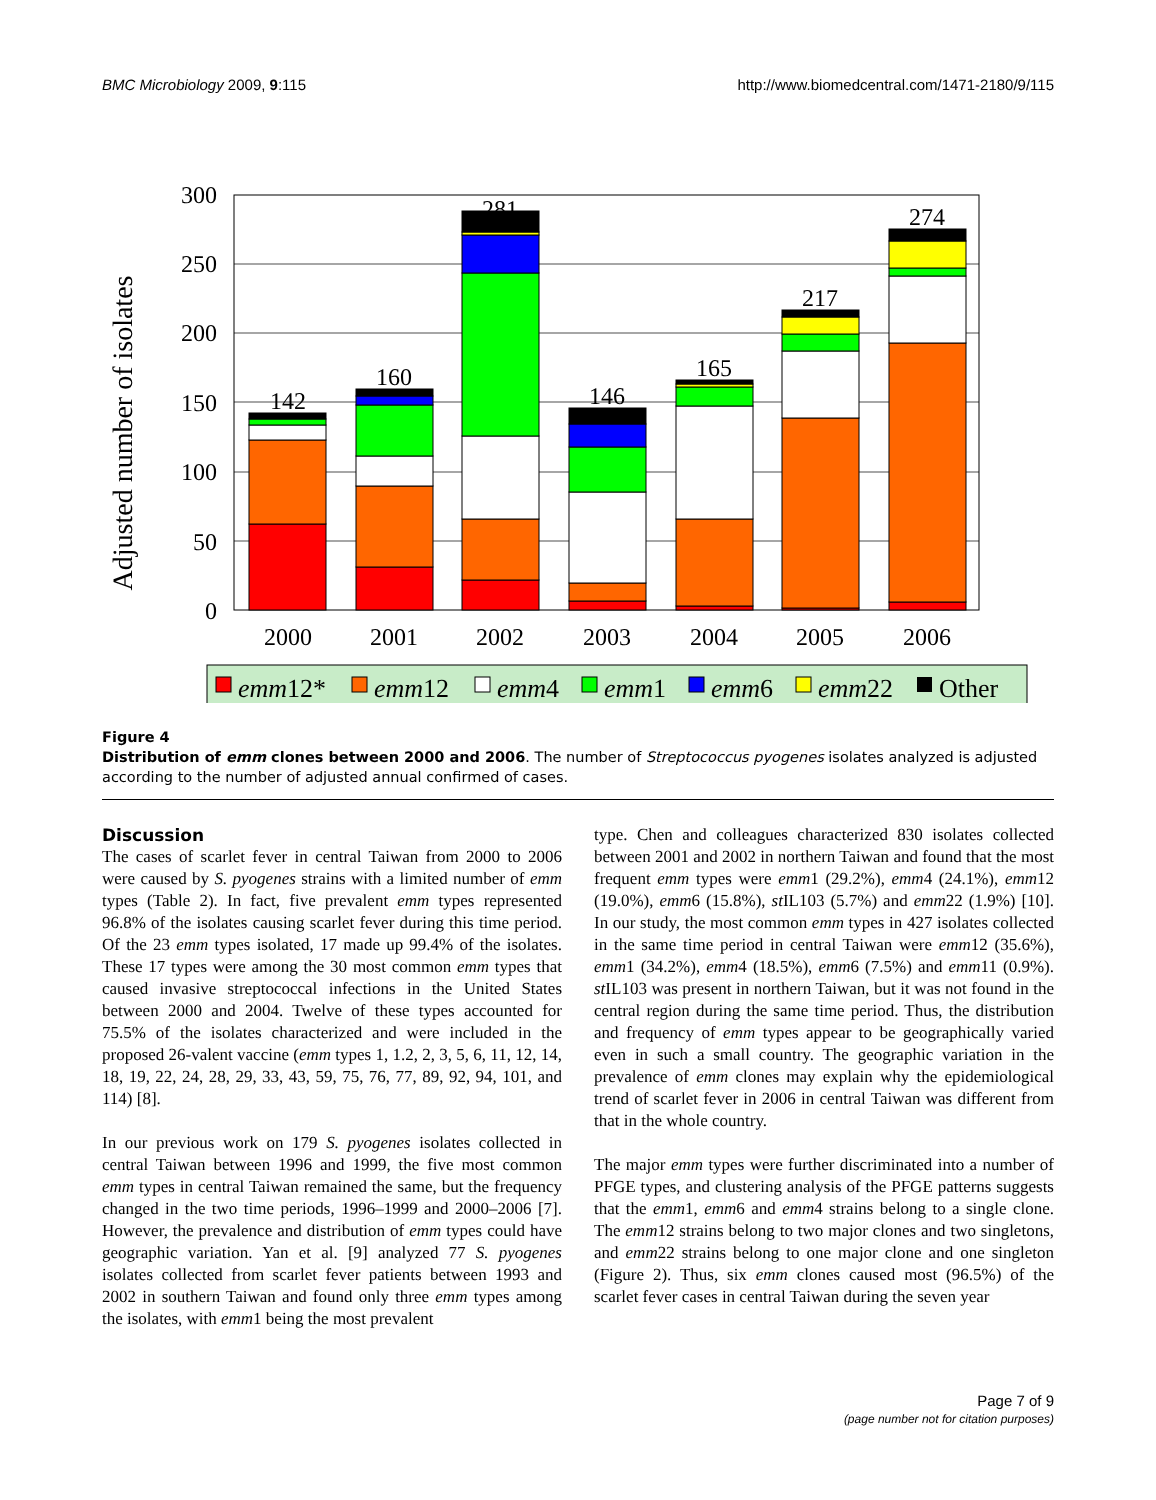BMC Microbiology 2009, 9:115 http://www.biomedcentral.com/1471-2180/9/115
Adjusted number of isolates
300
250
200
150
100
50
0
142
160
281
146
165
217
274
2000
2001
2002
2003
2004
2005
2006
emm12*
emm12
emm4
emm1
emm6
emm22
Other
Figure 4
Distribution of emm clones between 2000 and 2006. The number of Streptococcus pyogenes isolates analyzed is adjusted according to the number of adjusted annual confirmed of cases.
Discussion
The cases of scarlet fever in central Taiwan from 2000 to 2006 were caused by S. pyogenes strains with a limited number of emm types (Table 2). In fact, five prevalent emm types represented 96.8% of the isolates causing scarlet fever during this time period. Of the 23 emm types isolated, 17 made up 99.4% of the isolates. These 17 types were among the 30 most common emm types that caused invasive streptococcal infections in the United States between 2000 and 2004. Twelve of these types accounted for 75.5% of the isolates characterized and were included in the proposed 26-valent vaccine (emm types 1, 1.2, 2, 3, 5, 6, 11, 12, 14, 18, 19, 22, 24, 28, 29, 33, 43, 59, 75, 76, 77, 89, 92, 94, 101, and 114) [8].
In our previous work on 179 S. pyogenes isolates collected in central Taiwan between 1996 and 1999, the five most common emm types in central Taiwan remained the same, but the frequency changed in the two time periods, 1996–1999 and 2000–2006 [7]. However, the prevalence and distribution of emm types could have geographic variation. Yan et al. [9] analyzed 77 S. pyogenes isolates collected from scarlet fever patients between 1993 and 2002 in southern Taiwan and found only three emm types among the isolates, with emm1 being the most prevalent
type. Chen and colleagues characterized 830 isolates collected between 2001 and 2002 in northern Taiwan and found that the most frequent emm types were emm1 (29.2%), emm4 (24.1%), emm12 (19.0%), emm6 (15.8%), st IL103 (5.7%) and emm22 (1.9%) [10]. In our study, the most common emm types in 427 isolates collected in the same time period in central Taiwan were emm12 (35.6%), emm1 (34.2%), emm4 (18.5%), emm6 (7.5%) and emm11 (0.9%). st IL103 was present in northern Taiwan, but it was not found in the central region during the same time period. Thus, the distribution and frequency of emm types appear to be geographically varied even in such a small country. The geographic variation in the prevalence of emm clones may explain why the epidemiological trend of scarlet fever in 2006 in central Taiwan was different from that in the whole country.
The major emm types were further discriminated into a number of PFGE types, and clustering analysis of the PFGE patterns suggests that the emm1, emm6 and emm4 strains belong to a single clone. The emm12 strains belong to two major clones and two singletons, and emm22 strains belong to one major clone and one singleton (Figure 2). Thus, six emm clones caused most (96.5%) of the scarlet fever cases in central Taiwan during the seven year
Page 7 of 9
(page number not for citation purposes)